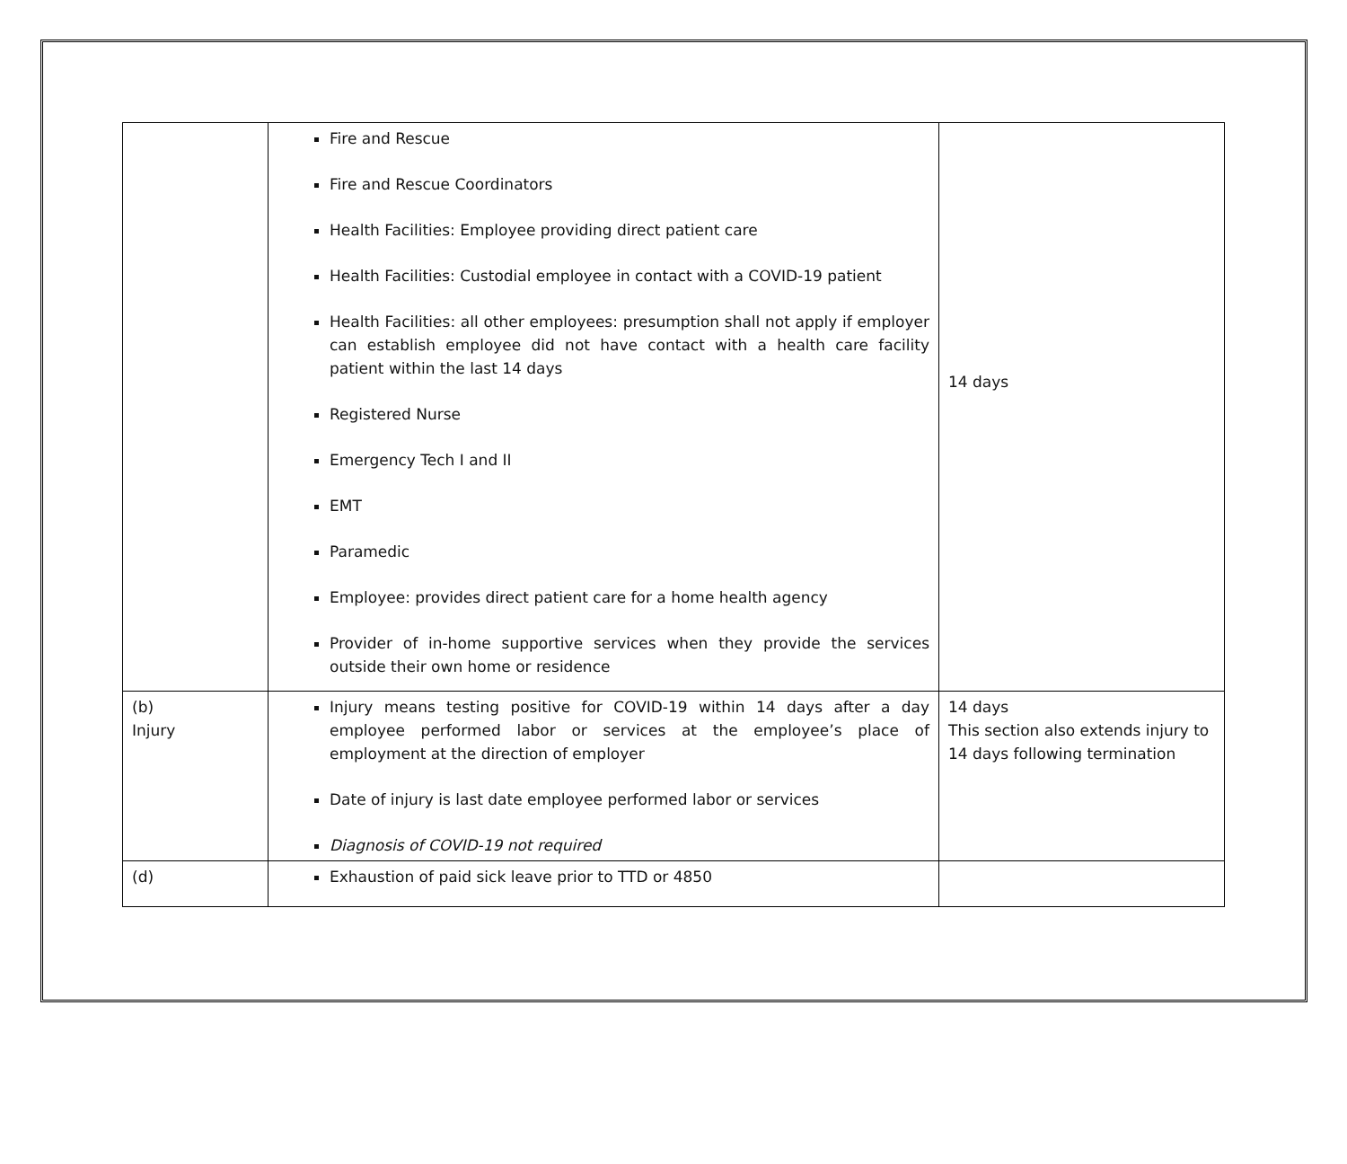| | Fire and Rescue Fire and Rescue Coordinators Health Facilities: Employee providing direct patient care Health Facilities: Custodial employee in contact with a COVID-19 patient Health Facilities: all other employees: presumption shall not apply if employer can establish employee did not have contact with a health care facility patient within the last 14 days Registered Nurse Emergency Tech I and II EMT Paramedic Employee: provides direct patient care for a home health agency Provider of in-home supportive services when they provide the services outside their own home or residence | 14 days |
| (b) Injury | Injury means testing positive for COVID-19 within 14 days after a day employee performed labor or services at the employee’s place of employment at the direction of employer Date of injury is last date employee performed labor or services Diagnosis of COVID-19 not required | 14 days This section also extends injury to 14 days following termination |
| (d) | Exhaustion of paid sick leave prior to TTD or 4850 | |